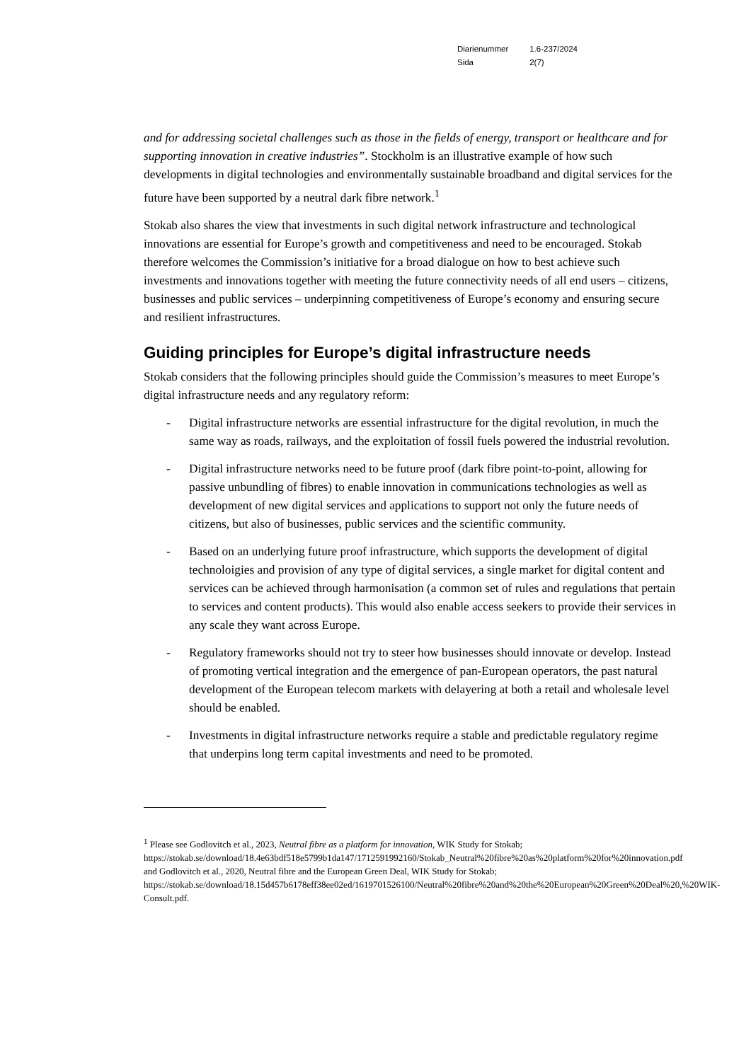| Diarienummer | 1.6-237/2024 |
| Sida | 2(7) |
and for addressing societal challenges such as those in the fields of energy, transport or healthcare and for supporting innovation in creative industries”. Stockholm is an illustrative example of how such developments in digital technologies and environmentally sustainable broadband and digital services for the future have been supported by a neutral dark fibre network.<sup>1</sup>
Stokab also shares the view that investments in such digital network infrastructure and technological innovations are essential for Europe’s growth and competitiveness and need to be encouraged. Stokab therefore welcomes the Commission’s initiative for a broad dialogue on how to best achieve such investments and innovations together with meeting the future connectivity needs of all end users – citizens, businesses and public services – underpinning competitiveness of Europe’s economy and ensuring secure and resilient infrastructures.
Guiding principles for Europe’s digital infrastructure needs
Stokab considers that the following principles should guide the Commission’s measures to meet Europe’s digital infrastructure needs and any regulatory reform:
- Digital infrastructure networks are essential infrastructure for the digital revolution, in much the same way as roads, railways, and the exploitation of fossil fuels powered the industrial revolution.
- Digital infrastructure networks need to be future proof (dark fibre point-to-point, allowing for passive unbundling of fibres) to enable innovation in communications technologies as well as development of new digital services and applications to support not only the future needs of citizens, but also of businesses, public services and the scientific community.
- Based on an underlying future proof infrastructure, which supports the development of digital technoloigies and provision of any type of digital services, a single market for digital content and services can be achieved through harmonisation (a common set of rules and regulations that pertain to services and content products). This would also enable access seekers to provide their services in any scale they want across Europe.
- Regulatory frameworks should not try to steer how businesses should innovate or develop. Instead of promoting vertical integration and the emergence of pan-European operators, the past natural development of the European telecom markets with delayering at both a retail and wholesale level should be enabled.
- Investments in digital infrastructure networks require a stable and predictable regulatory regime that underpins long term capital investments and need to be promoted.
<sup>1</sup> Please see Godlovitch et al., 2023, Neutral fibre as a platform for innovation, WIK Study for Stokab; https://stokab.se/download/18.4e63bdf518e5799b1da147/1712591992160/Stokab_Neutral%20fibre%20as%20platform%20for%20innovation.pdf and Godlovitch et al., 2020, Neutral fibre and the European Green Deal, WIK Study for Stokab; https://stokab.se/download/18.15d457b6178eff38ee02ed/1619701526100/Neutral%20fibre%20and%20the%20European%20Green%20Deal%20,%20WIK-Consult.pdf.